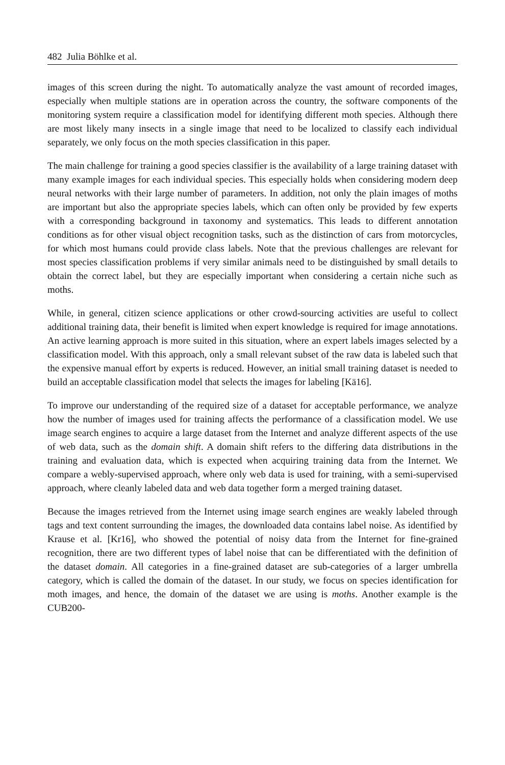482 Julia Böhlke et al.
images of this screen during the night. To automatically analyze the vast amount of recorded images, especially when multiple stations are in operation across the country, the software components of the monitoring system require a classification model for identifying different moth species. Although there are most likely many insects in a single image that need to be localized to classify each individual separately, we only focus on the moth species classification in this paper.
The main challenge for training a good species classifier is the availability of a large training dataset with many example images for each individual species. This especially holds when considering modern deep neural networks with their large number of parameters. In addition, not only the plain images of moths are important but also the appropriate species labels, which can often only be provided by few experts with a corresponding background in taxonomy and systematics. This leads to different annotation conditions as for other visual object recognition tasks, such as the distinction of cars from motorcycles, for which most humans could provide class labels. Note that the previous challenges are relevant for most species classification problems if very similar animals need to be distinguished by small details to obtain the correct label, but they are especially important when considering a certain niche such as moths.
While, in general, citizen science applications or other crowd-sourcing activities are useful to collect additional training data, their benefit is limited when expert knowledge is required for image annotations. An active learning approach is more suited in this situation, where an expert labels images selected by a classification model. With this approach, only a small relevant subset of the raw data is labeled such that the expensive manual effort by experts is reduced. However, an initial small training dataset is needed to build an acceptable classification model that selects the images for labeling [Kä16].
To improve our understanding of the required size of a dataset for acceptable performance, we analyze how the number of images used for training affects the performance of a classification model. We use image search engines to acquire a large dataset from the Internet and analyze different aspects of the use of web data, such as the domain shift. A domain shift refers to the differing data distributions in the training and evaluation data, which is expected when acquiring training data from the Internet. We compare a webly-supervised approach, where only web data is used for training, with a semi-supervised approach, where cleanly labeled data and web data together form a merged training dataset.
Because the images retrieved from the Internet using image search engines are weakly labeled through tags and text content surrounding the images, the downloaded data contains label noise. As identified by Krause et al. [Kr16], who showed the potential of noisy data from the Internet for fine-grained recognition, there are two different types of label noise that can be differentiated with the definition of the dataset domain. All categories in a fine-grained dataset are sub-categories of a larger umbrella category, which is called the domain of the dataset. In our study, we focus on species identification for moth images, and hence, the domain of the dataset we are using is moths. Another example is the CUB200-